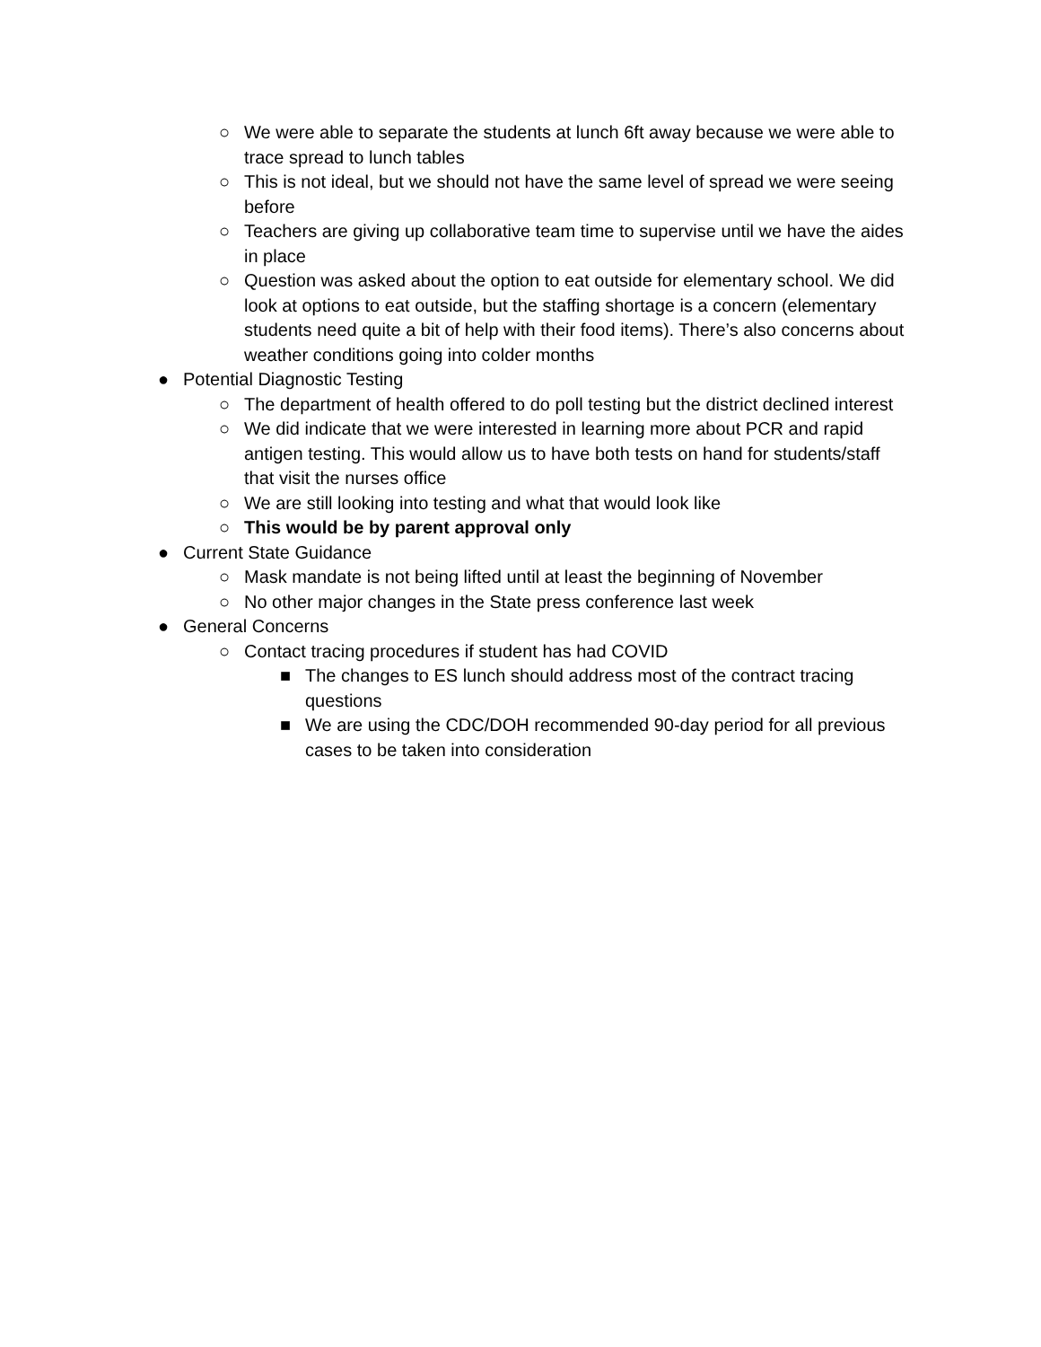○ We were able to separate the students at lunch 6ft away because we were able to trace spread to lunch tables
○ This is not ideal, but we should not have the same level of spread we were seeing before
○ Teachers are giving up collaborative team time to supervise until we have the aides in place
○ Question was asked about the option to eat outside for elementary school. We did look at options to eat outside, but the staffing shortage is a concern (elementary students need quite a bit of help with their food items). There’s also concerns about weather conditions going into colder months
● Potential Diagnostic Testing
○ The department of health offered to do poll testing but the district declined interest
○ We did indicate that we were interested in learning more about PCR and rapid antigen testing. This would allow us to have both tests on hand for students/staff that visit the nurses office
○ We are still looking into testing and what that would look like
○ This would be by parent approval only
● Current State Guidance
○ Mask mandate is not being lifted until at least the beginning of November
○ No other major changes in the State press conference last week
● General Concerns
○ Contact tracing procedures if student has had COVID
■ The changes to ES lunch should address most of the contract tracing questions
■ We are using the CDC/DOH recommended 90-day period for all previous cases to be taken into consideration